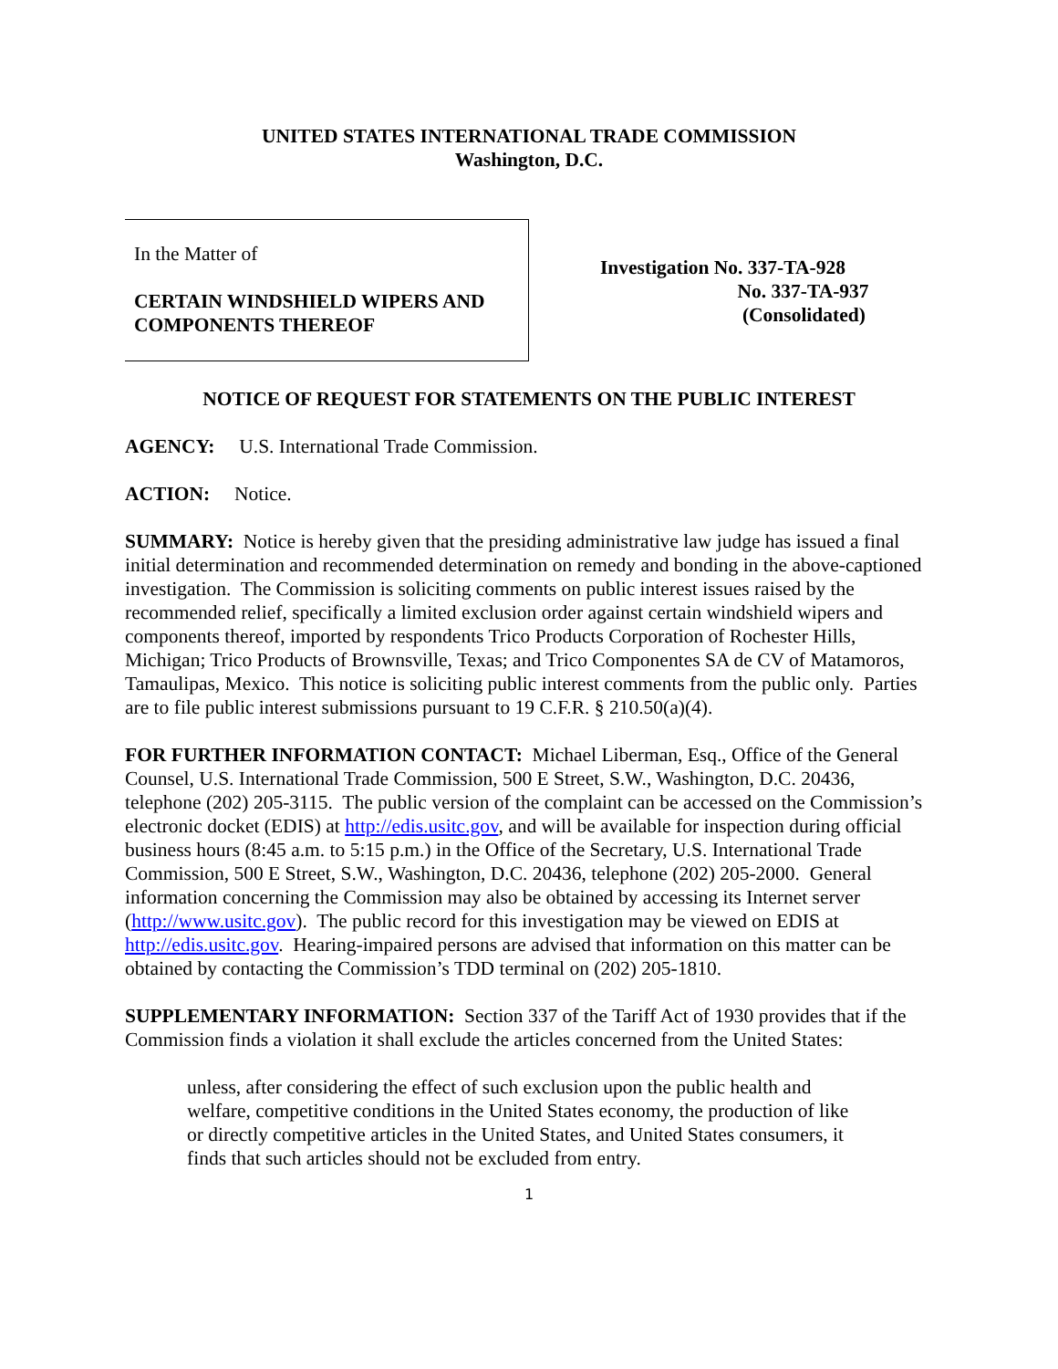UNITED STATES INTERNATIONAL TRADE COMMISSION
Washington, D.C.
In the Matter of
CERTAIN WINDSHIELD WIPERS AND COMPONENTS THEREOF
Investigation No. 337-TA-928
No. 337-TA-937
(Consolidated)
NOTICE OF REQUEST FOR STATEMENTS ON THE PUBLIC INTEREST
AGENCY: U.S. International Trade Commission.
ACTION: Notice.
SUMMARY: Notice is hereby given that the presiding administrative law judge has issued a final initial determination and recommended determination on remedy and bonding in the above-captioned investigation. The Commission is soliciting comments on public interest issues raised by the recommended relief, specifically a limited exclusion order against certain windshield wipers and components thereof, imported by respondents Trico Products Corporation of Rochester Hills, Michigan; Trico Products of Brownsville, Texas; and Trico Componentes SA de CV of Matamoros, Tamaulipas, Mexico. This notice is soliciting public interest comments from the public only. Parties are to file public interest submissions pursuant to 19 C.F.R. § 210.50(a)(4).
FOR FURTHER INFORMATION CONTACT: Michael Liberman, Esq., Office of the General Counsel, U.S. International Trade Commission, 500 E Street, S.W., Washington, D.C. 20436, telephone (202) 205-3115. The public version of the complaint can be accessed on the Commission’s electronic docket (EDIS) at http://edis.usitc.gov, and will be available for inspection during official business hours (8:45 a.m. to 5:15 p.m.) in the Office of the Secretary, U.S. International Trade Commission, 500 E Street, S.W., Washington, D.C. 20436, telephone (202) 205-2000. General information concerning the Commission may also be obtained by accessing its Internet server (http://www.usitc.gov). The public record for this investigation may be viewed on EDIS at http://edis.usitc.gov. Hearing-impaired persons are advised that information on this matter can be obtained by contacting the Commission’s TDD terminal on (202) 205-1810.
SUPPLEMENTARY INFORMATION: Section 337 of the Tariff Act of 1930 provides that if the Commission finds a violation it shall exclude the articles concerned from the United States:
unless, after considering the effect of such exclusion upon the public health and welfare, competitive conditions in the United States economy, the production of like or directly competitive articles in the United States, and United States consumers, it finds that such articles should not be excluded from entry.
1